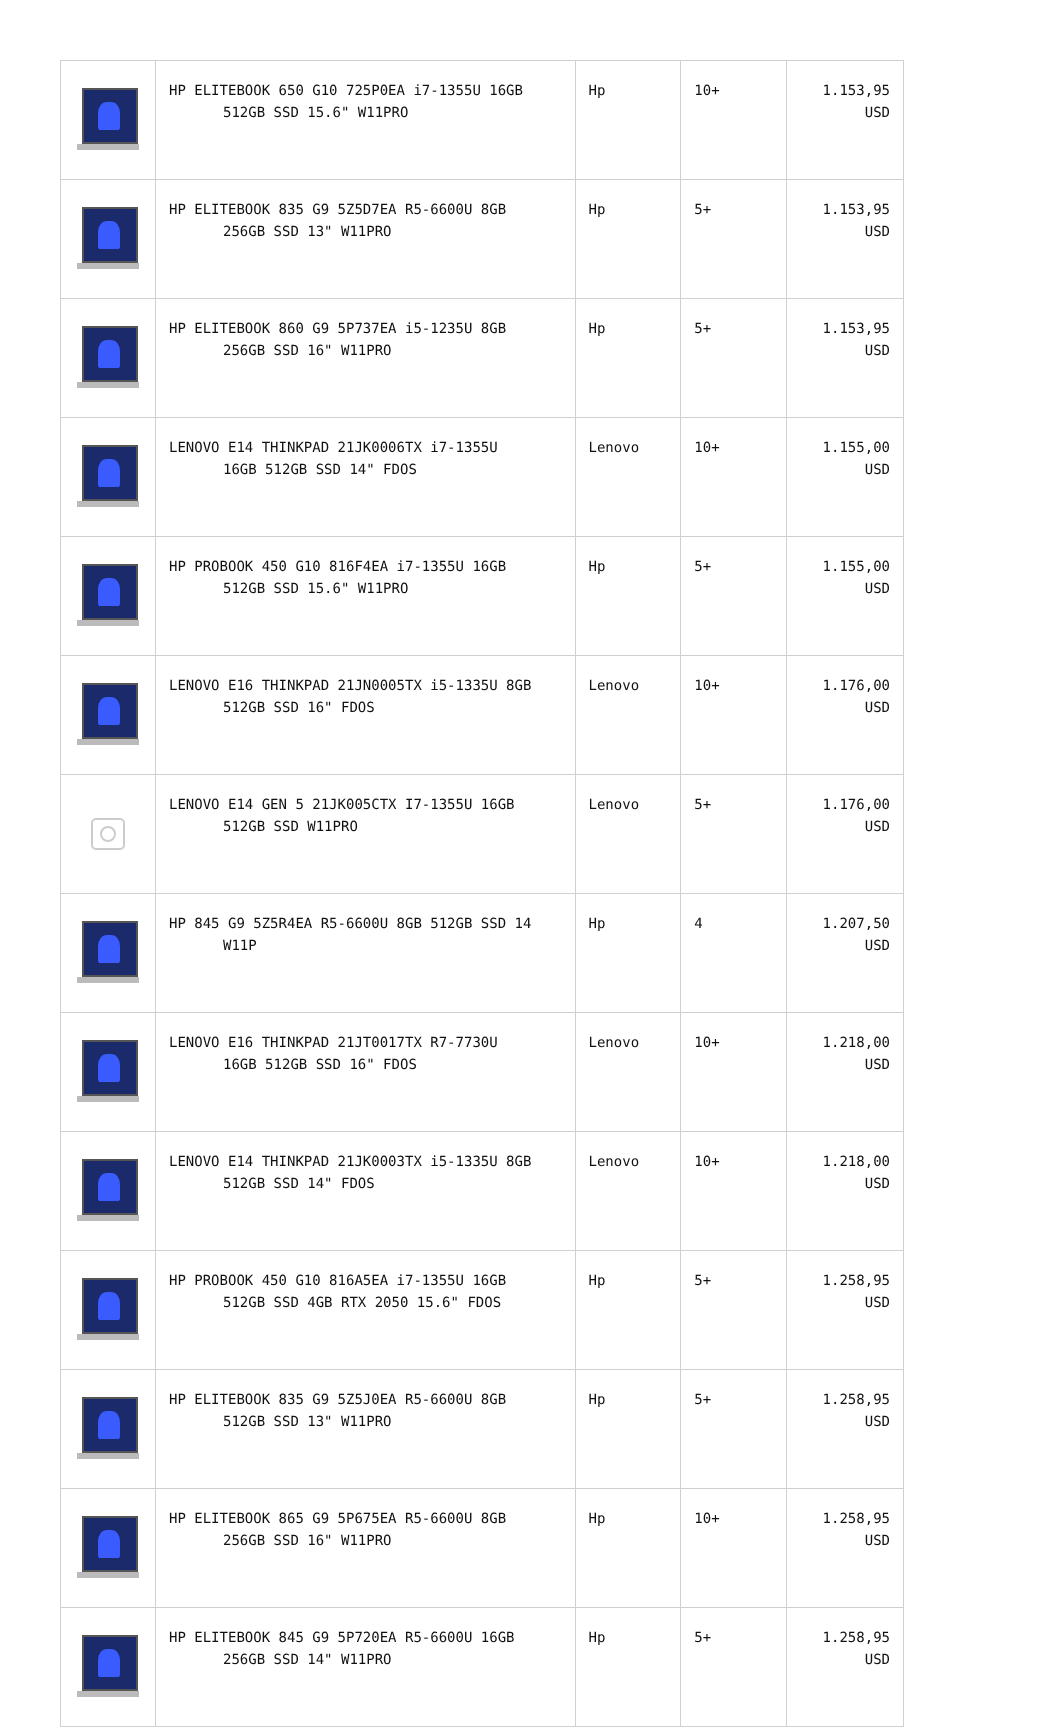| | HP ELITEBOOK 650 G10 725P0EA i7-1355U 16GB 512GB SSD 15.6" W11PRO | Hp | 10+ | 1.153,95 USD |
| | HP ELITEBOOK 835 G9 5Z5D7EA R5-6600U 8GB 256GB SSD 13" W11PRO | Hp | 5+ | 1.153,95 USD |
| | HP ELITEBOOK 860 G9 5P737EA i5-1235U 8GB 256GB SSD 16" W11PRO | Hp | 5+ | 1.153,95 USD |
| | LENOVO E14 THINKPAD 21JK0006TX i7-1355U 16GB 512GB SSD 14" FDOS | Lenovo | 10+ | 1.155,00 USD |
| | HP PROBOOK 450 G10 816F4EA i7-1355U 16GB 512GB SSD 15.6" W11PRO | Hp | 5+ | 1.155,00 USD |
| | LENOVO E16 THINKPAD 21JN0005TX i5-1335U 8GB 512GB SSD 16" FDOS | Lenovo | 10+ | 1.176,00 USD |
| | LENOVO E14 GEN 5 21JK005CTX I7-1355U 16GB 512GB SSD W11PRO | Lenovo | 5+ | 1.176,00 USD |
| | HP 845 G9 5Z5R4EA R5-6600U 8GB 512GB SSD 14 W11P | Hp | 4 | 1.207,50 USD |
| | LENOVO E16 THINKPAD 21JT0017TX R7-7730U 16GB 512GB SSD 16" FDOS | Lenovo | 10+ | 1.218,00 USD |
| | LENOVO E14 THINKPAD 21JK0003TX i5-1335U 8GB 512GB SSD 14" FDOS | Lenovo | 10+ | 1.218,00 USD |
| | HP PROBOOK 450 G10 816A5EA i7-1355U 16GB 512GB SSD 4GB RTX 2050 15.6" FDOS | Hp | 5+ | 1.258,95 USD |
| | HP ELITEBOOK 835 G9 5Z5J0EA R5-6600U 8GB 512GB SSD 13" W11PRO | Hp | 5+ | 1.258,95 USD |
| | HP ELITEBOOK 865 G9 5P675EA R5-6600U 8GB 256GB SSD 16" W11PRO | Hp | 10+ | 1.258,95 USD |
| | HP ELITEBOOK 845 G9 5P720EA R5-6600U 16GB 256GB SSD 14" W11PRO | Hp | 5+ | 1.258,95 USD |